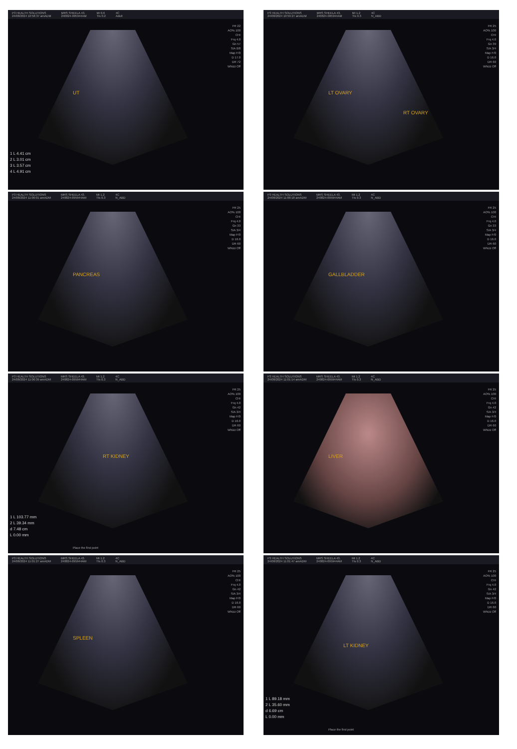P3 HEALTH SOLUTIONS
24/08/2024 10:58:37 amADM
MRS SHEELA 43.
240824-095944AM
MI 0.6
TIs 0.2
4C
Adult
UT
FR 22
AO% 100
CHI
Frq 4.0
Gn 57
S/A 0/8
Map F/0
D 17.0
DR 72
Whizz Off
1 L 4.41 cm
2 L 3.01 cm
3 L 3.57 cm
4 L 4.91 cm
P3 HEALTH SOLUTIONS
24/08/2024 10:59:27 amADM
MRS SHEELA 43.
240824-095944AM
MI 1.2
TIs 0.3
4C
N_ABD
LT OVARY
RT OVARY
FR 25
AO% 100
CHI
Frq 4.0
Gn 39
S/A 3/4
Map F/0
D 16.0
DR 60
Whizz Off
P3 HEALTH SOLUTIONS
24/08/2024 11:00:01 amADM
MRS SHEELA 43.
240824-095944AM
MI 1.2
TIs 0.3
4C
N_ABD
PANCREAS
FR 25
AO% 100
CHI
Frq 4.0
Gn 33
S/A 3/4
Map F/0
D 16.0
DR 60
Whizz Off
P3 HEALTH SOLUTIONS
24/08/2024 11:00:18 amADM
MRS SHEELA 43.
240824-095944AM
MI 1.2
TIs 0.3
4C
N_ABD
GALLBLADDER
FR 25
AO% 100
CHI
Frq 4.0
Gn 33
S/A 3/4
Map F/0
D 16.0
DR 60
Whizz Off
P3 HEALTH SOLUTIONS
24/08/2024 11:00:39 amADM
MRS SHEELA 43.
240824-095944AM
MI 1.2
TIs 0.3
4C
N_ABD
RT KIDNEY
FR 25
AO% 100
CHI
Frq 4.0
Gn 42
S/A 3/4
Map F/0
D 16.0
DR 60
Whizz Off
1 L 103.77 mm
2 L 39.34 mm
d 7.48 cm
L 0.00 mm
Place the first point
P3 HEALTH SOLUTIONS
24/08/2024 11:01:14 amADM
MRS SHEELA 43.
240824-095944AM
MI 1.2
TIs 0.3
4C
N_ABD
LIVER
FR 25
AO% 100
CHI
Frq 4.0
Gn 42
S/A 3/4
Map F/0
D 16.0
DR 60
Whizz Off
P3 HEALTH SOLUTIONS
24/08/2024 11:01:27 amADM
MRS SHEELA 43.
240824-095944AM
MI 1.2
TIs 0.3
4C
N_ABD
SPLEEN
FR 25
AO% 100
CHI
Frq 4.0
Gn 42
S/A 3/4
Map F/0
D 16.0
DR 60
Whizz Off
P3 HEALTH SOLUTIONS
24/08/2024 11:01:47 amADM
MRS SHEELA 43.
240824-095944AM
MI 1.2
TIs 0.3
4C
N_ABD
LT KIDNEY
FR 25
AO% 100
CHI
Frq 4.0
Gn 42
S/A 3/4
Map F/0
D 16.0
DR 60
Whizz Off
1 L 89.18 mm
2 L 35.60 mm
d 6.69 cm
L 0.00 mm
Place the first point